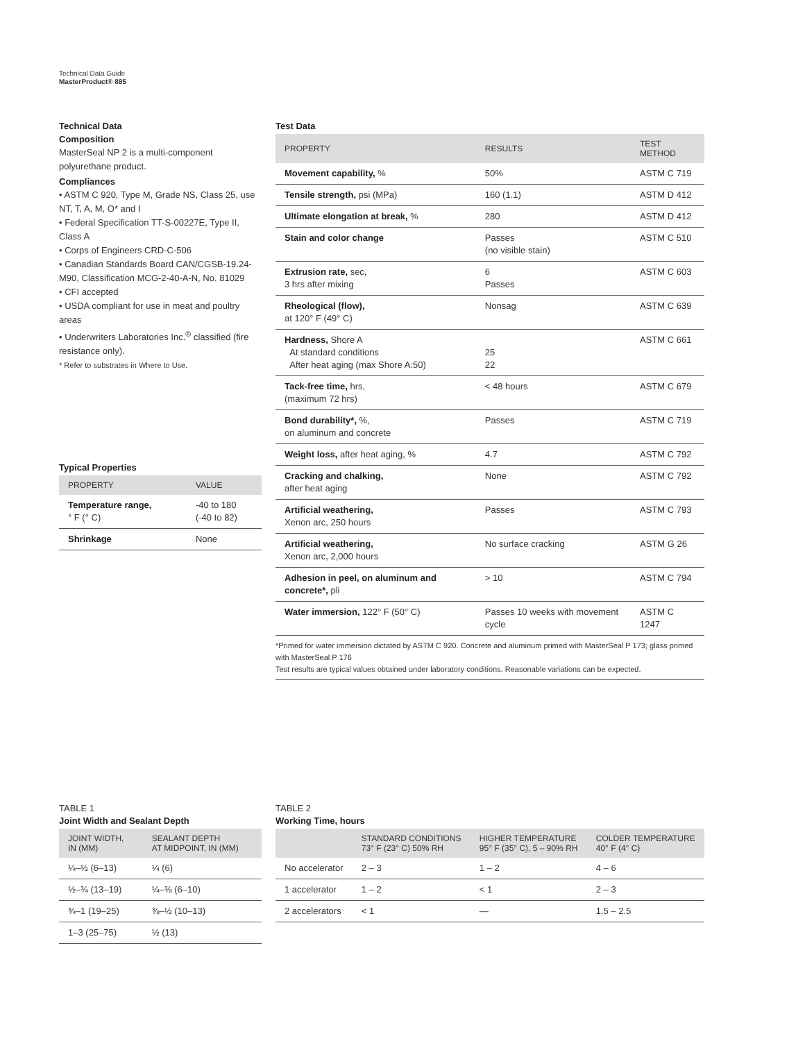Technical Data Guide
MasterProduct® 885
Technical Data
Composition
MasterSeal NP 2 is a multi-component polyurethane product.
Compliances
• ASTM C 920, Type M, Grade NS, Class 25, use NT, T, A, M, O* and I
• Federal Specification TT-S-00227E, Type II, Class A
• Corps of Engineers CRD-C-506
• Canadian Standards Board CAN/CGSB-19.24-M90, Classification MCG-2-40-A-N, No. 81029
• CFI accepted
• USDA compliant for use in meat and poultry areas
• Underwriters Laboratories Inc.<sup>®</sup> classified (fire resistance only).
* Refer to substrates in Where to Use.
Typical Properties
| PROPERTY | VALUE |
| --- | --- |
| Temperature range, ° F (° C) | -40 to 180 (-40 to 82) |
| Shrinkage | None |
Test Data
| PROPERTY | RESULTS | TEST METHOD |
| --- | --- | --- |
| Movement capability, % | 50% | ASTM C 719 |
| Tensile strength, psi (MPa) | 160 (1.1) | ASTM D 412 |
| Ultimate elongation at break, % | 280 | ASTM D 412 |
| Stain and color change | Passes (no visible stain) | ASTM C 510 |
| Extrusion rate, sec, 3 hrs after mixing | 6 Passes | ASTM C 603 |
| Rheological (flow), at 120° F (49° C) | Nonsag | ASTM C 639 |
| Hardness, Shore A At standard conditions After heat aging (max Shore A:50) | 25 22 | ASTM C 661 |
| Tack-free time, hrs, (maximum 72 hrs) | < 48 hours | ASTM C 679 |
| Bond durability*, %, on aluminum and concrete | Passes | ASTM C 719 |
| Weight loss, after heat aging, % | 4.7 | ASTM C 792 |
| Cracking and chalking, after heat aging | None | ASTM C 792 |
| Artificial weathering, Xenon arc, 250 hours | Passes | ASTM C 793 |
| Artificial weathering, Xenon arc, 2,000 hours | No surface cracking | ASTM G 26 |
| Adhesion in peel, on aluminum and concrete*, pli | > 10 | ASTM C 794 |
| Water immersion, 122° F (50° C) | Passes 10 weeks with movement cycle | ASTM C 1247 |
*Primed for water immersion dictated by ASTM C 920. Concrete and aluminum primed with MasterSeal P 173; glass primed with MasterSeal P 176
Test results are typical values obtained under laboratory conditions. Reasonable variations can be expected.
TABLE 1
Joint Width and Sealant Depth
| JOINT WIDTH, IN (MM) | SEALANT DEPTH AT MIDPOINT, IN (MM) |
| --- | --- |
| ¼–½ (6–13) | ¼ (6) |
| ½–¾ (13–19) | ¼–⅜ (6–10) |
| ¾–1 (19–25) | ⅜–½ (10–13) |
| 1–3 (25–75) | ½ (13) |
TABLE 2
Working Time, hours
| | STANDARD CONDITIONS 73° F (23° C) 50% RH | HIGHER TEMPERATURE 95° F (35° C), 5 – 90% RH | COLDER TEMPERATURE 40° F (4° C) |
| --- | --- | --- | --- |
| No accelerator | 2 – 3 | 1 – 2 | 4 – 6 |
| 1 accelerator | 1 – 2 | < 1 | 2 – 3 |
| 2 accelerators | < 1 | — | 1.5 – 2.5 |